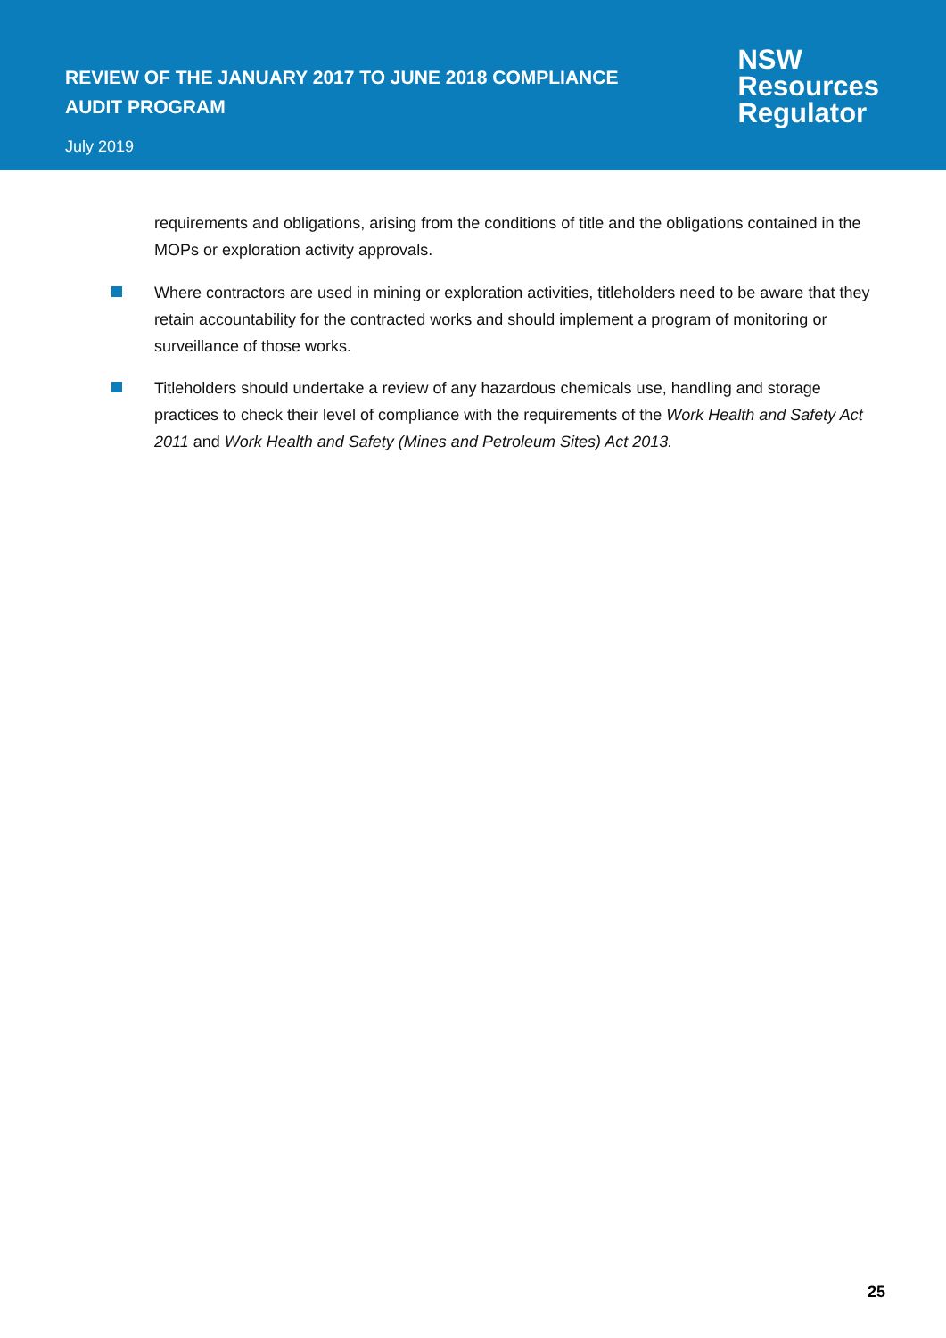REVIEW OF THE JANUARY 2017 TO JUNE 2018 COMPLIANCE AUDIT PROGRAM
July 2019
NSW
Resources
Regulator
requirements and obligations, arising from the conditions of title and the obligations contained in the MOPs or exploration activity approvals.
Where contractors are used in mining or exploration activities, titleholders need to be aware that they retain accountability for the contracted works and should implement a program of monitoring or surveillance of those works.
Titleholders should undertake a review of any hazardous chemicals use, handling and storage practices to check their level of compliance with the requirements of the Work Health and Safety Act 2011 and Work Health and Safety (Mines and Petroleum Sites) Act 2013.
25